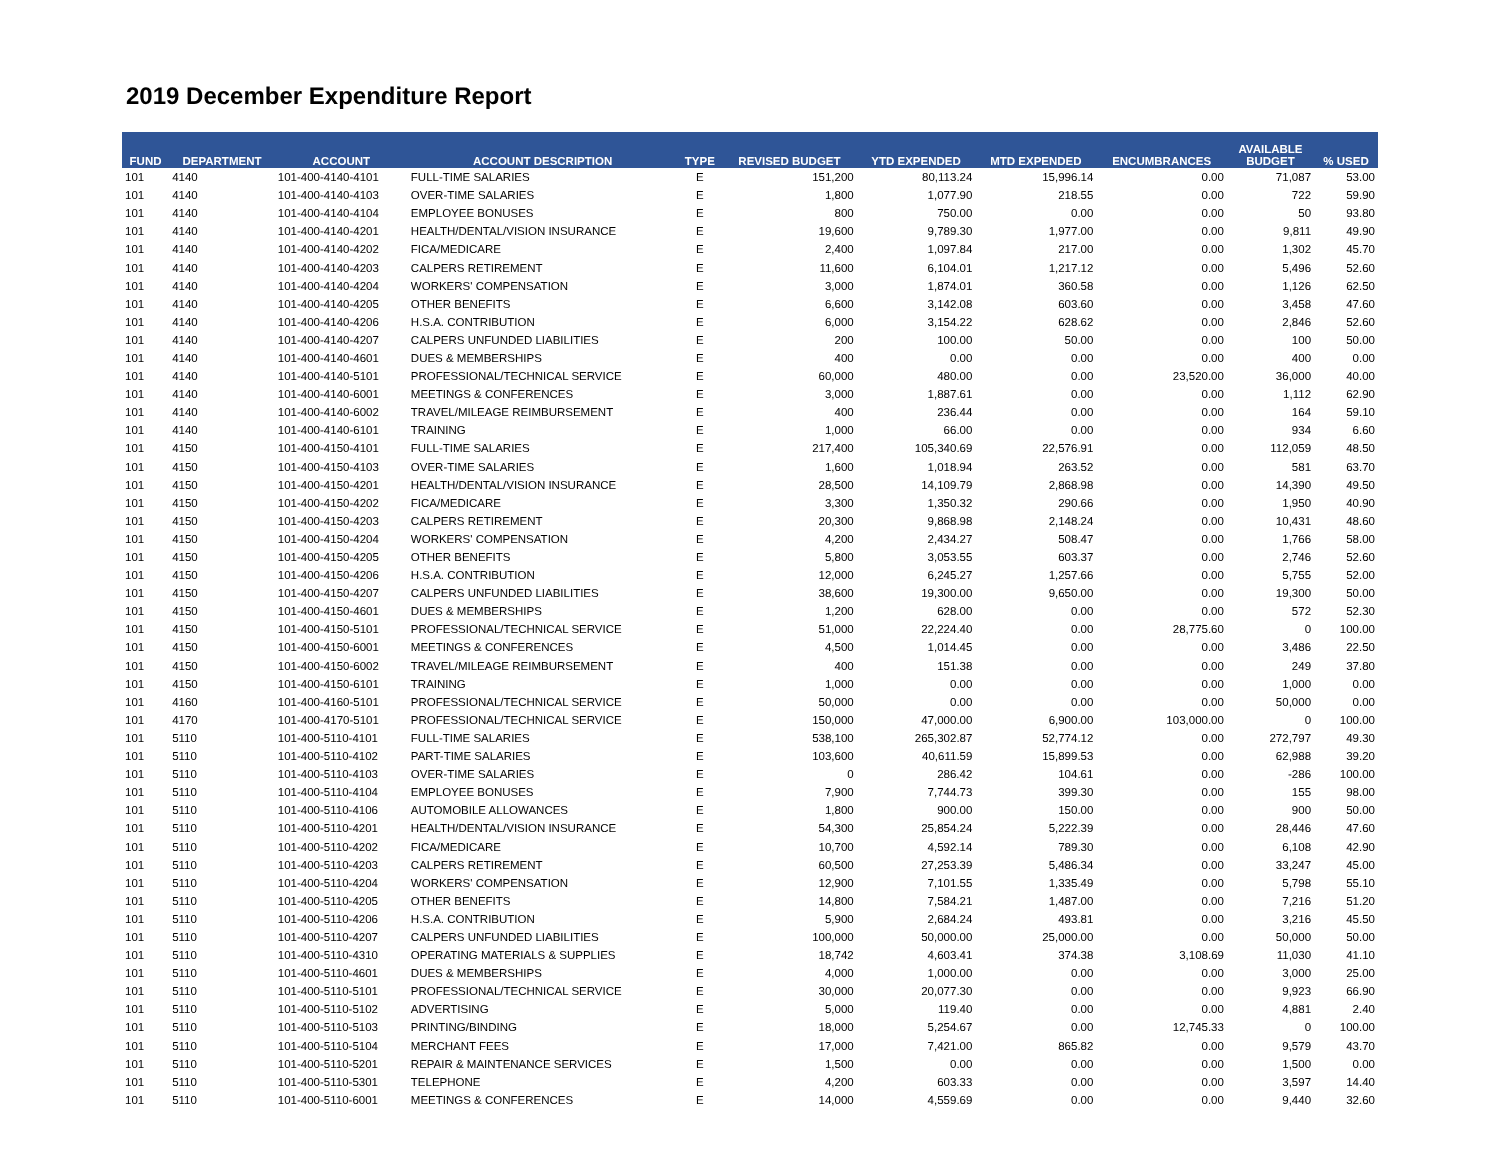2019 December Expenditure Report
| FUND | DEPARTMENT | ACCOUNT | ACCOUNT DESCRIPTION | TYPE | REVISED BUDGET | YTD EXPENDED | MTD EXPENDED | ENCUMBRANCES | AVAILABLE BUDGET | % USED |
| --- | --- | --- | --- | --- | --- | --- | --- | --- | --- | --- |
| 101 | 4140 | 101-400-4140-4101 | FULL-TIME SALARIES | E | 151,200 | 80,113.24 | 15,996.14 | 0.00 | 71,087 | 53.00 |
| 101 | 4140 | 101-400-4140-4103 | OVER-TIME SALARIES | E | 1,800 | 1,077.90 | 218.55 | 0.00 | 722 | 59.90 |
| 101 | 4140 | 101-400-4140-4104 | EMPLOYEE BONUSES | E | 800 | 750.00 | 0.00 | 0.00 | 50 | 93.80 |
| 101 | 4140 | 101-400-4140-4201 | HEALTH/DENTAL/VISION INSURANCE | E | 19,600 | 9,789.30 | 1,977.00 | 0.00 | 9,811 | 49.90 |
| 101 | 4140 | 101-400-4140-4202 | FICA/MEDICARE | E | 2,400 | 1,097.84 | 217.00 | 0.00 | 1,302 | 45.70 |
| 101 | 4140 | 101-400-4140-4203 | CALPERS RETIREMENT | E | 11,600 | 6,104.01 | 1,217.12 | 0.00 | 5,496 | 52.60 |
| 101 | 4140 | 101-400-4140-4204 | WORKERS' COMPENSATION | E | 3,000 | 1,874.01 | 360.58 | 0.00 | 1,126 | 62.50 |
| 101 | 4140 | 101-400-4140-4205 | OTHER BENEFITS | E | 6,600 | 3,142.08 | 603.60 | 0.00 | 3,458 | 47.60 |
| 101 | 4140 | 101-400-4140-4206 | H.S.A. CONTRIBUTION | E | 6,000 | 3,154.22 | 628.62 | 0.00 | 2,846 | 52.60 |
| 101 | 4140 | 101-400-4140-4207 | CALPERS UNFUNDED LIABILITIES | E | 200 | 100.00 | 50.00 | 0.00 | 100 | 50.00 |
| 101 | 4140 | 101-400-4140-4601 | DUES & MEMBERSHIPS | E | 400 | 0.00 | 0.00 | 0.00 | 400 | 0.00 |
| 101 | 4140 | 101-400-4140-5101 | PROFESSIONAL/TECHNICAL SERVICE | E | 60,000 | 480.00 | 0.00 | 23,520.00 | 36,000 | 40.00 |
| 101 | 4140 | 101-400-4140-6001 | MEETINGS & CONFERENCES | E | 3,000 | 1,887.61 | 0.00 | 0.00 | 1,112 | 62.90 |
| 101 | 4140 | 101-400-4140-6002 | TRAVEL/MILEAGE REIMBURSEMENT | E | 400 | 236.44 | 0.00 | 0.00 | 164 | 59.10 |
| 101 | 4140 | 101-400-4140-6101 | TRAINING | E | 1,000 | 66.00 | 0.00 | 0.00 | 934 | 6.60 |
| 101 | 4150 | 101-400-4150-4101 | FULL-TIME SALARIES | E | 217,400 | 105,340.69 | 22,576.91 | 0.00 | 112,059 | 48.50 |
| 101 | 4150 | 101-400-4150-4103 | OVER-TIME SALARIES | E | 1,600 | 1,018.94 | 263.52 | 0.00 | 581 | 63.70 |
| 101 | 4150 | 101-400-4150-4201 | HEALTH/DENTAL/VISION INSURANCE | E | 28,500 | 14,109.79 | 2,868.98 | 0.00 | 14,390 | 49.50 |
| 101 | 4150 | 101-400-4150-4202 | FICA/MEDICARE | E | 3,300 | 1,350.32 | 290.66 | 0.00 | 1,950 | 40.90 |
| 101 | 4150 | 101-400-4150-4203 | CALPERS RETIREMENT | E | 20,300 | 9,868.98 | 2,148.24 | 0.00 | 10,431 | 48.60 |
| 101 | 4150 | 101-400-4150-4204 | WORKERS' COMPENSATION | E | 4,200 | 2,434.27 | 508.47 | 0.00 | 1,766 | 58.00 |
| 101 | 4150 | 101-400-4150-4205 | OTHER BENEFITS | E | 5,800 | 3,053.55 | 603.37 | 0.00 | 2,746 | 52.60 |
| 101 | 4150 | 101-400-4150-4206 | H.S.A. CONTRIBUTION | E | 12,000 | 6,245.27 | 1,257.66 | 0.00 | 5,755 | 52.00 |
| 101 | 4150 | 101-400-4150-4207 | CALPERS UNFUNDED LIABILITIES | E | 38,600 | 19,300.00 | 9,650.00 | 0.00 | 19,300 | 50.00 |
| 101 | 4150 | 101-400-4150-4601 | DUES & MEMBERSHIPS | E | 1,200 | 628.00 | 0.00 | 0.00 | 572 | 52.30 |
| 101 | 4150 | 101-400-4150-5101 | PROFESSIONAL/TECHNICAL SERVICE | E | 51,000 | 22,224.40 | 0.00 | 28,775.60 | 0 | 100.00 |
| 101 | 4150 | 101-400-4150-6001 | MEETINGS & CONFERENCES | E | 4,500 | 1,014.45 | 0.00 | 0.00 | 3,486 | 22.50 |
| 101 | 4150 | 101-400-4150-6002 | TRAVEL/MILEAGE REIMBURSEMENT | E | 400 | 151.38 | 0.00 | 0.00 | 249 | 37.80 |
| 101 | 4150 | 101-400-4150-6101 | TRAINING | E | 1,000 | 0.00 | 0.00 | 0.00 | 1,000 | 0.00 |
| 101 | 4160 | 101-400-4160-5101 | PROFESSIONAL/TECHNICAL SERVICE | E | 50,000 | 0.00 | 0.00 | 0.00 | 50,000 | 0.00 |
| 101 | 4170 | 101-400-4170-5101 | PROFESSIONAL/TECHNICAL SERVICE | E | 150,000 | 47,000.00 | 6,900.00 | 103,000.00 | 0 | 100.00 |
| 101 | 5110 | 101-400-5110-4101 | FULL-TIME SALARIES | E | 538,100 | 265,302.87 | 52,774.12 | 0.00 | 272,797 | 49.30 |
| 101 | 5110 | 101-400-5110-4102 | PART-TIME SALARIES | E | 103,600 | 40,611.59 | 15,899.53 | 0.00 | 62,988 | 39.20 |
| 101 | 5110 | 101-400-5110-4103 | OVER-TIME SALARIES | E | 0 | 286.42 | 104.61 | 0.00 | -286 | 100.00 |
| 101 | 5110 | 101-400-5110-4104 | EMPLOYEE BONUSES | E | 7,900 | 7,744.73 | 399.30 | 0.00 | 155 | 98.00 |
| 101 | 5110 | 101-400-5110-4106 | AUTOMOBILE ALLOWANCES | E | 1,800 | 900.00 | 150.00 | 0.00 | 900 | 50.00 |
| 101 | 5110 | 101-400-5110-4201 | HEALTH/DENTAL/VISION INSURANCE | E | 54,300 | 25,854.24 | 5,222.39 | 0.00 | 28,446 | 47.60 |
| 101 | 5110 | 101-400-5110-4202 | FICA/MEDICARE | E | 10,700 | 4,592.14 | 789.30 | 0.00 | 6,108 | 42.90 |
| 101 | 5110 | 101-400-5110-4203 | CALPERS RETIREMENT | E | 60,500 | 27,253.39 | 5,486.34 | 0.00 | 33,247 | 45.00 |
| 101 | 5110 | 101-400-5110-4204 | WORKERS' COMPENSATION | E | 12,900 | 7,101.55 | 1,335.49 | 0.00 | 5,798 | 55.10 |
| 101 | 5110 | 101-400-5110-4205 | OTHER BENEFITS | E | 14,800 | 7,584.21 | 1,487.00 | 0.00 | 7,216 | 51.20 |
| 101 | 5110 | 101-400-5110-4206 | H.S.A. CONTRIBUTION | E | 5,900 | 2,684.24 | 493.81 | 0.00 | 3,216 | 45.50 |
| 101 | 5110 | 101-400-5110-4207 | CALPERS UNFUNDED LIABILITIES | E | 100,000 | 50,000.00 | 25,000.00 | 0.00 | 50,000 | 50.00 |
| 101 | 5110 | 101-400-5110-4310 | OPERATING MATERIALS & SUPPLIES | E | 18,742 | 4,603.41 | 374.38 | 3,108.69 | 11,030 | 41.10 |
| 101 | 5110 | 101-400-5110-4601 | DUES & MEMBERSHIPS | E | 4,000 | 1,000.00 | 0.00 | 0.00 | 3,000 | 25.00 |
| 101 | 5110 | 101-400-5110-5101 | PROFESSIONAL/TECHNICAL SERVICE | E | 30,000 | 20,077.30 | 0.00 | 0.00 | 9,923 | 66.90 |
| 101 | 5110 | 101-400-5110-5102 | ADVERTISING | E | 5,000 | 119.40 | 0.00 | 0.00 | 4,881 | 2.40 |
| 101 | 5110 | 101-400-5110-5103 | PRINTING/BINDING | E | 18,000 | 5,254.67 | 0.00 | 12,745.33 | 0 | 100.00 |
| 101 | 5110 | 101-400-5110-5104 | MERCHANT FEES | E | 17,000 | 7,421.00 | 865.82 | 0.00 | 9,579 | 43.70 |
| 101 | 5110 | 101-400-5110-5201 | REPAIR & MAINTENANCE SERVICES | E | 1,500 | 0.00 | 0.00 | 0.00 | 1,500 | 0.00 |
| 101 | 5110 | 101-400-5110-5301 | TELEPHONE | E | 4,200 | 603.33 | 0.00 | 0.00 | 3,597 | 14.40 |
| 101 | 5110 | 101-400-5110-6001 | MEETINGS & CONFERENCES | E | 14,000 | 4,559.69 | 0.00 | 0.00 | 9,440 | 32.60 |